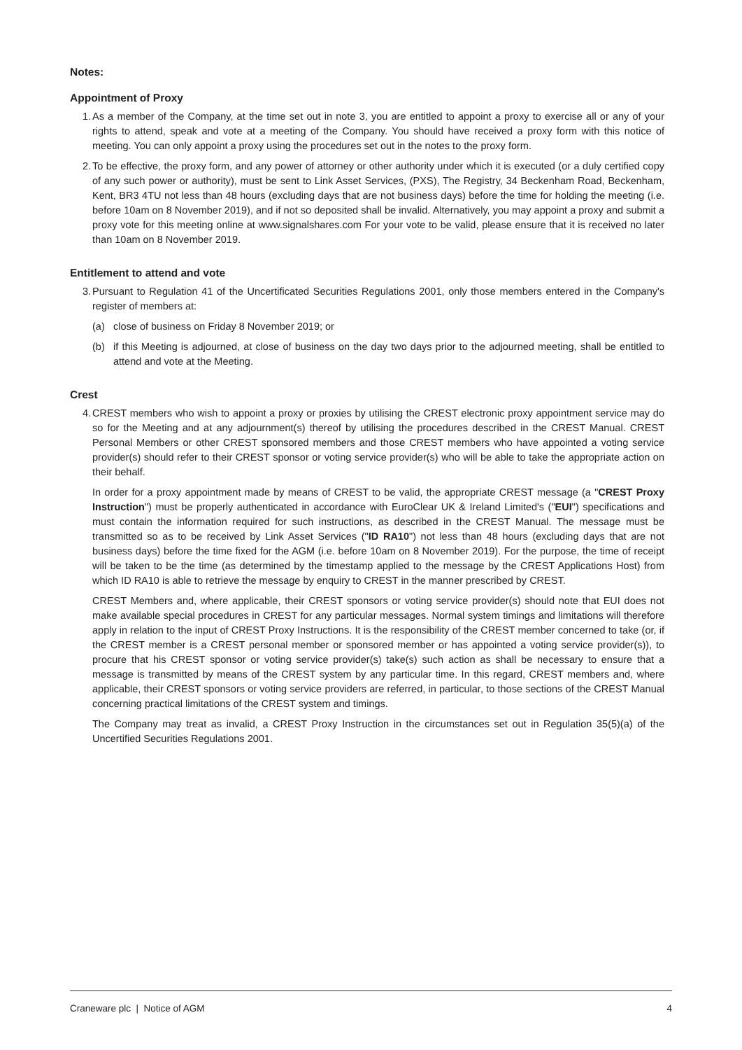Notes:
Appointment of Proxy
1.
As a member of the Company, at the time set out in note 3, you are entitled to appoint a proxy to exercise all or any of your rights to attend, speak and vote at a meeting of the Company. You should have received a proxy form with this notice of meeting. You can only appoint a proxy using the procedures set out in the notes to the proxy form.
2.
To be effective, the proxy form, and any power of attorney or other authority under which it is executed (or a duly certified copy of any such power or authority), must be sent to Link Asset Services, (PXS), The Registry, 34 Beckenham Road, Beckenham, Kent, BR3 4TU not less than 48 hours (excluding days that are not business days) before the time for holding the meeting (i.e. before 10am on 8 November 2019), and if not so deposited shall be invalid. Alternatively, you may appoint a proxy and submit a proxy vote for this meeting online at www.signalshares.com For your vote to be valid, please ensure that it is received no later than 10am on 8 November 2019.
Entitlement to attend and vote
3.
Pursuant to Regulation 41 of the Uncertificated Securities Regulations 2001, only those members entered in the Company's register of members at:
(a) close of business on Friday 8 November 2019; or
(b) if this Meeting is adjourned, at close of business on the day two days prior to the adjourned meeting, shall be entitled to attend and vote at the Meeting.
Crest
4.
CREST members who wish to appoint a proxy or proxies by utilising the CREST electronic proxy appointment service may do so for the Meeting and at any adjournment(s) thereof by utilising the procedures described in the CREST Manual. CREST Personal Members or other CREST sponsored members and those CREST members who have appointed a voting service provider(s) should refer to their CREST sponsor or voting service provider(s) who will be able to take the appropriate action on their behalf.
In order for a proxy appointment made by means of CREST to be valid, the appropriate CREST message (a "CREST Proxy Instruction") must be properly authenticated in accordance with EuroClear UK & Ireland Limited's ("EUI") specifications and must contain the information required for such instructions, as described in the CREST Manual. The message must be transmitted so as to be received by Link Asset Services ("ID RA10") not less than 48 hours (excluding days that are not business days) before the time fixed for the AGM (i.e. before 10am on 8 November 2019). For the purpose, the time of receipt will be taken to be the time (as determined by the timestamp applied to the message by the CREST Applications Host) from which ID RA10 is able to retrieve the message by enquiry to CREST in the manner prescribed by CREST.
CREST Members and, where applicable, their CREST sponsors or voting service provider(s) should note that EUI does not make available special procedures in CREST for any particular messages. Normal system timings and limitations will therefore apply in relation to the input of CREST Proxy Instructions. It is the responsibility of the CREST member concerned to take (or, if the CREST member is a CREST personal member or sponsored member or has appointed a voting service provider(s)), to procure that his CREST sponsor or voting service provider(s) take(s) such action as shall be necessary to ensure that a message is transmitted by means of the CREST system by any particular time. In this regard, CREST members and, where applicable, their CREST sponsors or voting service providers are referred, in particular, to those sections of the CREST Manual concerning practical limitations of the CREST system and timings.
The Company may treat as invalid, a CREST Proxy Instruction in the circumstances set out in Regulation 35(5)(a) of the Uncertified Securities Regulations 2001.
Craneware plc | Notice of AGM 4